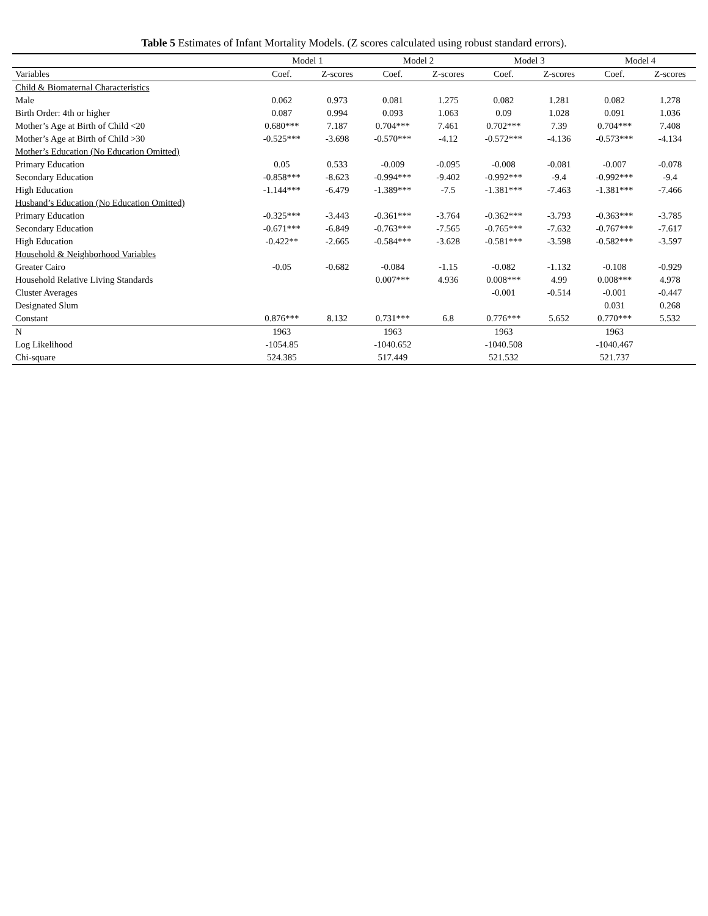Table 5 Estimates of Infant Mortality Models. (Z scores calculated using robust standard errors).
| | Model 1 | | Model 2 | | Model 3 | | Model 4 | |
| --- | --- | --- | --- | --- | --- | --- | --- | --- |
| Variables | Coef. | Z-scores | Coef. | Z-scores | Coef. | Z-scores | Coef. | Z-scores |
| Child & Biomaternal Characteristics | | | | | | | | |
| Male | 0.062 | 0.973 | 0.081 | 1.275 | 0.082 | 1.281 | 0.082 | 1.278 |
| Birth Order: 4th or higher | 0.087 | 0.994 | 0.093 | 1.063 | 0.09 | 1.028 | 0.091 | 1.036 |
| Mother’s Age at Birth of Child <20 | 0.680*** | 7.187 | 0.704*** | 7.461 | 0.702*** | 7.39 | 0.704*** | 7.408 |
| Mother’s Age at Birth of Child >30 | -0.525*** | -3.698 | -0.570*** | -4.12 | -0.572*** | -4.136 | -0.573*** | -4.134 |
| Mother’s Education (No Education Omitted) | | | | | | | | |
| Primary Education | 0.05 | 0.533 | -0.009 | -0.095 | -0.008 | -0.081 | -0.007 | -0.078 |
| Secondary Education | -0.858*** | -8.623 | -0.994*** | -9.402 | -0.992*** | -9.4 | -0.992*** | -9.4 |
| High Education | -1.144*** | -6.479 | -1.389*** | -7.5 | -1.381*** | -7.463 | -1.381*** | -7.466 |
| Husband’s Education (No Education Omitted) | | | | | | | | |
| Primary Education | -0.325*** | -3.443 | -0.361*** | -3.764 | -0.362*** | -3.793 | -0.363*** | -3.785 |
| Secondary Education | -0.671*** | -6.849 | -0.763*** | -7.565 | -0.765*** | -7.632 | -0.767*** | -7.617 |
| High Education | -0.422** | -2.665 | -0.584*** | -3.628 | -0.581*** | -3.598 | -0.582*** | -3.597 |
| Household & Neighborhood Variables | | | | | | | | |
| Greater Cairo | -0.05 | -0.682 | -0.084 | -1.15 | -0.082 | -1.132 | -0.108 | -0.929 |
| Household Relative Living Standards | | | 0.007*** | 4.936 | 0.008*** | 4.99 | 0.008*** | 4.978 |
| Cluster Averages | | | | | -0.001 | -0.514 | -0.001 | -0.447 |
| Designated Slum | | | | | | | 0.031 | 0.268 |
| Constant | 0.876*** | 8.132 | 0.731*** | 6.8 | 0.776*** | 5.652 | 0.770*** | 5.532 |
| N | 1963 | | 1963 | | 1963 | | 1963 | |
| Log Likelihood | -1054.85 | | -1040.652 | | -1040.508 | | -1040.467 | |
| Chi-square | 524.385 | | 517.449 | | 521.532 | | 521.737 | |